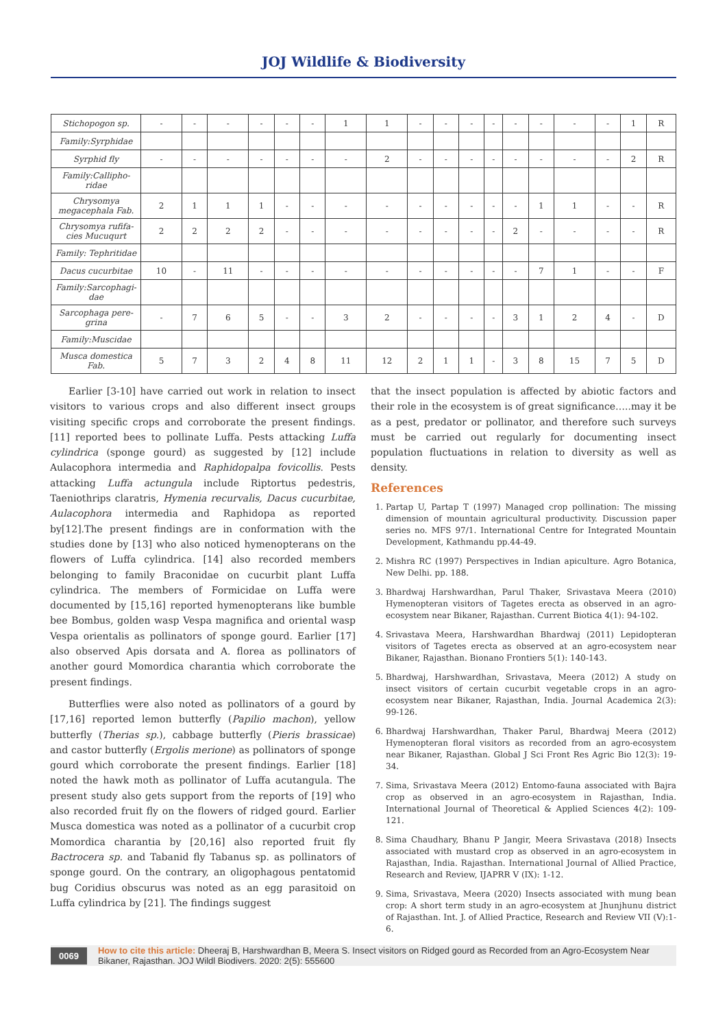JOJ Wildlife & Biodiversity
| Stichopogon sp. | - | - | - | - | - | - | 1 | 1 | - | - | - | - | - | - | - | - | 1 | R |
| Family:Syrphidae | | | | | | | | | | | | | | | | | | |
| Syrphid fly | - | - | - | - | - | - | - | 2 | - | - | - | - | - | - | - | - | 2 | R |
| Family:Callipho-ridae | | | | | | | | | | | | | | | | | | |
| Chrysomya megacephala Fab. | 2 | 1 | 1 | 1 | - | - | - | - | - | - | - | - | - | 1 | 1 | - | - | R |
| Chrysomya rufifa-cies Mucuqurt | 2 | 2 | 2 | 2 | - | - | - | - | - | - | - | - | 2 | - | - | - | - | R |
| Family: Tephritidae | | | | | | | | | | | | | | | | | | |
| Dacus cucurbitae | 10 | - | 11 | - | - | - | - | - | - | - | - | - | - | 7 | 1 | - | - | F |
| Family:Sarcophagi-dae | | | | | | | | | | | | | | | | | | |
| Sarcophaga pere-grina | - | 7 | 6 | 5 | - | - | 3 | 2 | - | - | - | - | 3 | 1 | 2 | 4 | - | D |
| Family:Muscidae | | | | | | | | | | | | | | | | | | |
| Musca domestica Fab. | 5 | 7 | 3 | 2 | 4 | 8 | 11 | 12 | 2 | 1 | 1 | - | 3 | 8 | 15 | 7 | 5 | D |
Earlier [3-10] have carried out work in relation to insect visitors to various crops and also different insect groups visiting specific crops and corroborate the present findings. [11] reported bees to pollinate Luffa. Pests attacking Luffa cylindrica (sponge gourd) as suggested by [12] include Aulacophora intermedia and Raphidopalpa fovicollis. Pests attacking Luffa actungula include Riptortus pedestris, Taeniothrips claratris, Hymenia recurvalis, Dacus cucurbitae, Aulacophora intermedia and Raphidopa as reported by[12].The present findings are in conformation with the studies done by [13] who also noticed hymenopterans on the flowers of Luffa cylindrica. [14] also recorded members belonging to family Braconidae on cucurbit plant Luffa cylindrica. The members of Formicidae on Luffa were documented by [15,16] reported hymenopterans like bumble bee Bombus, golden wasp Vespa magnifica and oriental wasp Vespa orientalis as pollinators of sponge gourd. Earlier [17] also observed Apis dorsata and A. florea as pollinators of another gourd Momordica charantia which corroborate the present findings.
Butterflies were also noted as pollinators of a gourd by [17,16] reported lemon butterfly (Papilio machon), yellow butterfly (Therias sp.), cabbage butterfly (Pieris brassicae) and castor butterfly (Ergolis merione) as pollinators of sponge gourd which corroborate the present findings. Earlier [18] noted the hawk moth as pollinator of Luffa acutangula. The present study also gets support from the reports of [19] who also recorded fruit fly on the flowers of ridged gourd. Earlier Musca domestica was noted as a pollinator of a cucurbit crop Momordica charantia by [20,16] also reported fruit fly Bactrocera sp. and Tabanid fly Tabanus sp. as pollinators of sponge gourd. On the contrary, an oligophagous pentatomid bug Coridius obscurus was noted as an egg parasitoid on Luffa cylindrica by [21]. The findings suggest
that the insect population is affected by abiotic factors and their role in the ecosystem is of great significance…..may it be as a pest, predator or pollinator, and therefore such surveys must be carried out regularly for documenting insect population fluctuations in relation to diversity as well as density.
References
1. Partap U, Partap T (1997) Managed crop pollination: The missing dimension of mountain agricultural productivity. Discussion paper series no. MFS 97/1. International Centre for Integrated Mountain Development, Kathmandu pp.44-49.
2. Mishra RC (1997) Perspectives in Indian apiculture. Agro Botanica, New Delhi. pp. 188.
3. Bhardwaj Harshwardhan, Parul Thaker, Srivastava Meera (2010) Hymenopteran visitors of Tagetes erecta as observed in an agro-ecosystem near Bikaner, Rajasthan. Current Biotica 4(1): 94-102.
4. Srivastava Meera, Harshwardhan Bhardwaj (2011) Lepidopteran visitors of Tagetes erecta as observed at an agro-ecosystem near Bikaner, Rajasthan. Bionano Frontiers 5(1): 140-143.
5. Bhardwaj, Harshwardhan, Srivastava, Meera (2012) A study on insect visitors of certain cucurbit vegetable crops in an agro-ecosystem near Bikaner, Rajasthan, India. Journal Academica 2(3): 99-126.
6. Bhardwaj Harshwardhan, Thaker Parul, Bhardwaj Meera (2012) Hymenopteran floral visitors as recorded from an agro-ecosystem near Bikaner, Rajasthan. Global J Sci Front Res Agric Bio 12(3): 19-34.
7. Sima, Srivastava Meera (2012) Entomo-fauna associated with Bajra crop as observed in an agro-ecosystem in Rajasthan, India. International Journal of Theoretical & Applied Sciences 4(2): 109-121.
8. Sima Chaudhary, Bhanu P Jangir, Meera Srivastava (2018) Insects associated with mustard crop as observed in an agro-ecosystem in Rajasthan, India. Rajasthan. International Journal of Allied Practice, Research and Review, IJAPRR V (IX): 1-12.
9. Sima, Srivastava, Meera (2020) Insects associated with mung bean crop: A short term study in an agro-ecosystem at Jhunjhunu district of Rajasthan. Int. J. of Allied Practice, Research and Review VII (V):1-6.
0069 How to cite this article: Dheeraj B, Harshwardhan B, Meera S. Insect visitors on Ridged gourd as Recorded from an Agro-Ecosystem Near Bikaner, Rajasthan. JOJ Wildl Biodivers. 2020: 2(5): 555600